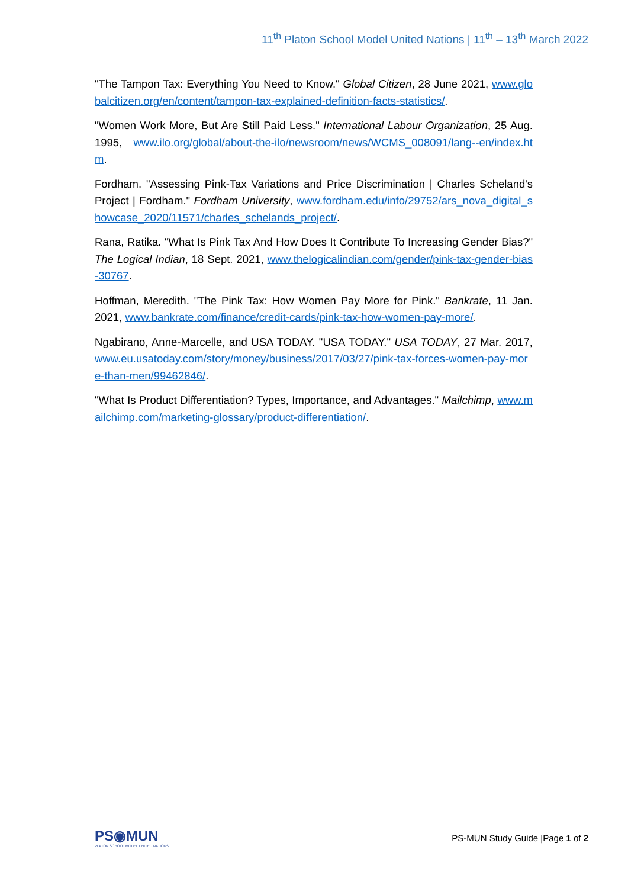11<sup>th</sup> Platon School Model United Nations | 11<sup>th</sup> – 13<sup>th</sup> March 2022
"The Tampon Tax: Everything You Need to Know." Global Citizen, 28 June 2021, www.globalcitizen.org/en/content/tampon-tax-explained-definition-facts-statistics/.
"Women Work More, But Are Still Paid Less." International Labour Organization, 25 Aug. 1995, www.ilo.org/global/about-the-ilo/newsroom/news/WCMS_008091/lang--en/index.htm.
Fordham. "Assessing Pink-Tax Variations and Price Discrimination | Charles Scheland's Project | Fordham." Fordham University, www.fordham.edu/info/29752/ars_nova_digital_showcase_2020/11571/charles_schelands_project/.
Rana, Ratika. "What Is Pink Tax And How Does It Contribute To Increasing Gender Bias?" The Logical Indian, 18 Sept. 2021, www.thelogicalindian.com/gender/pink-tax-gender-bias-30767.
Hoffman, Meredith. "The Pink Tax: How Women Pay More for Pink." Bankrate, 11 Jan. 2021, www.bankrate.com/finance/credit-cards/pink-tax-how-women-pay-more/.
Ngabirano, Anne-Marcelle, and USA TODAY. "USA TODAY." USA TODAY, 27 Mar. 2017, www.eu.usatoday.com/story/money/business/2017/03/27/pink-tax-forces-women-pay-more-than-men/99462846/.
"What Is Product Differentiation? Types, Importance, and Advantages." Mailchimp, www.mailchimp.com/marketing-glossary/product-differentiation/.
PS◉MUN
PLATON SCHOOL MODEL UNITED NATIONS
PS-MUN Study Guide |Page 1 of 2